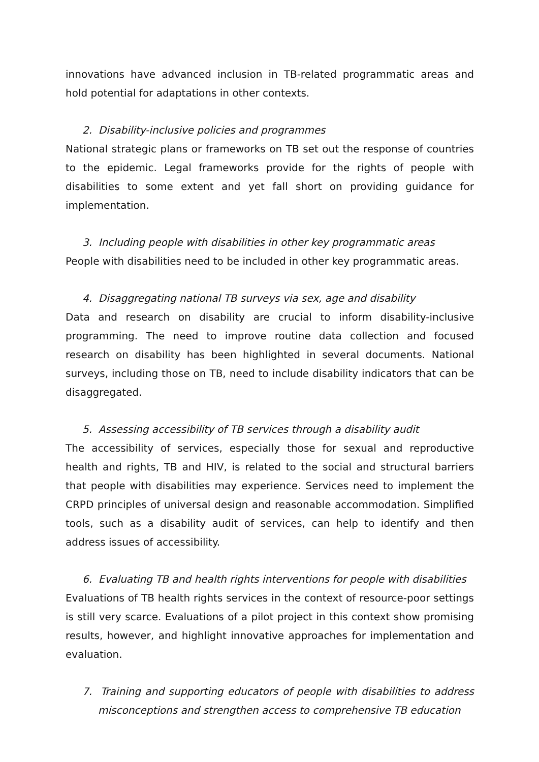innovations have advanced inclusion in TB-related programmatic areas and hold potential for adaptations in other contexts.
2. Disability-inclusive policies and programmes
National strategic plans or frameworks on TB set out the response of countries to the epidemic. Legal frameworks provide for the rights of people with disabilities to some extent and yet fall short on providing guidance for implementation.
3. Including people with disabilities in other key programmatic areas
People with disabilities need to be included in other key programmatic areas.
4. Disaggregating national TB surveys via sex, age and disability
Data and research on disability are crucial to inform disability-inclusive programming. The need to improve routine data collection and focused research on disability has been highlighted in several documents. National surveys, including those on TB, need to include disability indicators that can be disaggregated.
5. Assessing accessibility of TB services through a disability audit
The accessibility of services, especially those for sexual and reproductive health and rights, TB and HIV, is related to the social and structural barriers that people with disabilities may experience. Services need to implement the CRPD principles of universal design and reasonable accommodation. Simplified tools, such as a disability audit of services, can help to identify and then address issues of accessibility.
6. Evaluating TB and health rights interventions for people with disabilities
Evaluations of TB health rights services in the context of resource-poor settings is still very scarce. Evaluations of a pilot project in this context show promising results, however, and highlight innovative approaches for implementation and evaluation.
7. Training and supporting educators of people with disabilities to address misconceptions and strengthen access to comprehensive TB education